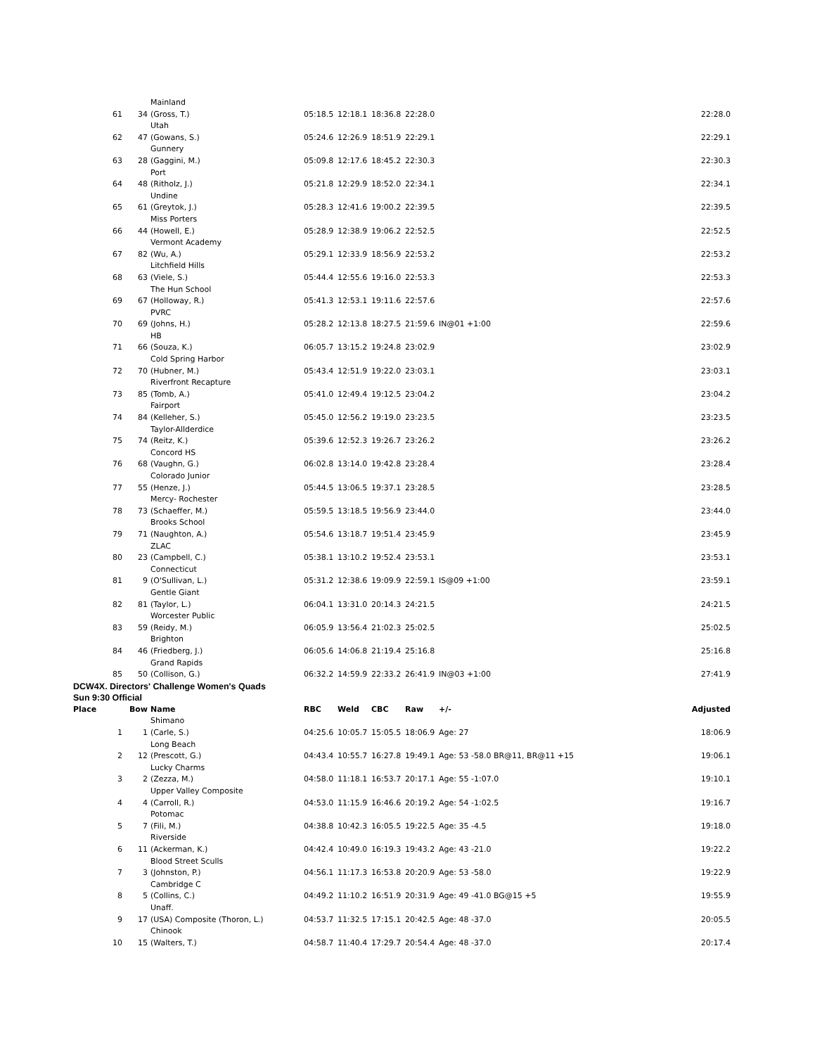| | | Mainland | | | | | | |
| 61 | 34 | (Gross, T.) | 05:18.5 | 12:18.1 | 18:36.8 | 22:28.0 | | 22:28.0 |
| | | Utah | | | | | | |
| 62 | 47 | (Gowans, S.) | 05:24.6 | 12:26.9 | 18:51.9 | 22:29.1 | | 22:29.1 |
| | | Gunnery | | | | | | |
| 63 | 28 | (Gaggini, M.) | 05:09.8 | 12:17.6 | 18:45.2 | 22:30.3 | | 22:30.3 |
| | | Port | | | | | | |
| 64 | 48 | (Ritholz, J.) | 05:21.8 | 12:29.9 | 18:52.0 | 22:34.1 | | 22:34.1 |
| | | Undine | | | | | | |
| 65 | 61 | (Greytok, J.) | 05:28.3 | 12:41.6 | 19:00.2 | 22:39.5 | | 22:39.5 |
| | | Miss Porters | | | | | | |
| 66 | 44 | (Howell, E.) | 05:28.9 | 12:38.9 | 19:06.2 | 22:52.5 | | 22:52.5 |
| | | Vermont Academy | | | | | | |
| 67 | 82 | (Wu, A.) | 05:29.1 | 12:33.9 | 18:56.9 | 22:53.2 | | 22:53.2 |
| | | Litchfield Hills | | | | | | |
| 68 | 63 | (Viele, S.) | 05:44.4 | 12:55.6 | 19:16.0 | 22:53.3 | | 22:53.3 |
| | | The Hun School | | | | | | |
| 69 | 67 | (Holloway, R.) | 05:41.3 | 12:53.1 | 19:11.6 | 22:57.6 | | 22:57.6 |
| | | PVRC | | | | | | |
| 70 | 69 | (Johns, H.) | 05:28.2 | 12:13.8 | 18:27.5 | 21:59.6 | IN@01 +1:00 | 22:59.6 |
| | | HB | | | | | | |
| 71 | 66 | (Souza, K.) | 06:05.7 | 13:15.2 | 19:24.8 | 23:02.9 | | 23:02.9 |
| | | Cold Spring Harbor | | | | | | |
| 72 | 70 | (Hubner, M.) | 05:43.4 | 12:51.9 | 19:22.0 | 23:03.1 | | 23:03.1 |
| | | Riverfront Recapture | | | | | | |
| 73 | 85 | (Tomb, A.) | 05:41.0 | 12:49.4 | 19:12.5 | 23:04.2 | | 23:04.2 |
| | | Fairport | | | | | | |
| 74 | 84 | (Kelleher, S.) | 05:45.0 | 12:56.2 | 19:19.0 | 23:23.5 | | 23:23.5 |
| | | Taylor-Allderdice | | | | | | |
| 75 | 74 | (Reitz, K.) | 05:39.6 | 12:52.3 | 19:26.7 | 23:26.2 | | 23:26.2 |
| | | Concord HS | | | | | | |
| 76 | 68 | (Vaughn, G.) | 06:02.8 | 13:14.0 | 19:42.8 | 23:28.4 | | 23:28.4 |
| | | Colorado Junior | | | | | | |
| 77 | 55 | (Henze, J.) | 05:44.5 | 13:06.5 | 19:37.1 | 23:28.5 | | 23:28.5 |
| | | Mercy- Rochester | | | | | | |
| 78 | 73 | (Schaeffer, M.) | 05:59.5 | 13:18.5 | 19:56.9 | 23:44.0 | | 23:44.0 |
| | | Brooks School | | | | | | |
| 79 | 71 | (Naughton, A.) | 05:54.6 | 13:18.7 | 19:51.4 | 23:45.9 | | 23:45.9 |
| | | ZLAC | | | | | | |
| 80 | 23 | (Campbell, C.) | 05:38.1 | 13:10.2 | 19:52.4 | 23:53.1 | | 23:53.1 |
| | | Connecticut | | | | | | |
| 81 | 9 | (O'Sullivan, L.) | 05:31.2 | 12:38.6 | 19:09.9 | 22:59.1 | IS@09 +1:00 | 23:59.1 |
| | | Gentle Giant | | | | | | |
| 82 | 81 | (Taylor, L.) | 06:04.1 | 13:31.0 | 20:14.3 | 24:21.5 | | 24:21.5 |
| | | Worcester Public | | | | | | |
| 83 | 59 | (Reidy, M.) | 06:05.9 | 13:56.4 | 21:02.3 | 25:02.5 | | 25:02.5 |
| | | Brighton | | | | | | |
| 84 | 46 | (Friedberg, J.) | 06:05.6 | 14:06.8 | 21:19.4 | 25:16.8 | | 25:16.8 |
| | | Grand Rapids | | | | | | |
| 85 | 50 | (Collison, G.) | 06:32.2 | 14:59.9 | 22:33.2 | 26:41.9 | IN@03 +1:00 | 27:41.9 |
| DCW4X. Directors' Challenge Women's Quads | | | | | | | | |
| Sun 9:30 Official | | | | | | | | |
| Place | Bow | Name | RBC | Weld | CBC | Raw | +/- | Adjusted |
| | | Shimano | | | | | | |
| 1 | 1 | (Carle, S.) | 04:25.6 | 10:05.7 | 15:05.5 | 18:06.9 | Age: 27 | 18:06.9 |
| | | Long Beach | | | | | | |
| 2 | 12 | (Prescott, G.) | 04:43.4 | 10:55.7 | 16:27.8 | 19:49.1 | Age: 53 -58.0 BR@11, BR@11 +15 | 19:06.1 |
| | | Lucky Charms | | | | | | |
| 3 | 2 | (Zezza, M.) | 04:58.0 | 11:18.1 | 16:53.7 | 20:17.1 | Age: 55 -1:07.0 | 19:10.1 |
| | | Upper Valley Composite | | | | | | |
| 4 | 4 | (Carroll, R.) | 04:53.0 | 11:15.9 | 16:46.6 | 20:19.2 | Age: 54 -1:02.5 | 19:16.7 |
| | | Potomac | | | | | | |
| 5 | 7 | (Fili, M.) | 04:38.8 | 10:42.3 | 16:05.5 | 19:22.5 | Age: 35 -4.5 | 19:18.0 |
| | | Riverside | | | | | | |
| 6 | 11 | (Ackerman, K.) | 04:42.4 | 10:49.0 | 16:19.3 | 19:43.2 | Age: 43 -21.0 | 19:22.2 |
| | | Blood Street Sculls | | | | | | |
| 7 | 3 | (Johnston, P.) | 04:56.1 | 11:17.3 | 16:53.8 | 20:20.9 | Age: 53 -58.0 | 19:22.9 |
| | | Cambridge C | | | | | | |
| 8 | 5 | (Collins, C.) | 04:49.2 | 11:10.2 | 16:51.9 | 20:31.9 | Age: 49 -41.0 BG@15 +5 | 19:55.9 |
| | | Unaff. | | | | | | |
| 9 | 17 | (USA) Composite (Thoron, L.) | 04:53.7 | 11:32.5 | 17:15.1 | 20:42.5 | Age: 48 -37.0 | 20:05.5 |
| | | Chinook | | | | | | |
| 10 | 15 | (Walters, T.) | 04:58.7 | 11:40.4 | 17:29.7 | 20:54.4 | Age: 48 -37.0 | 20:17.4 |